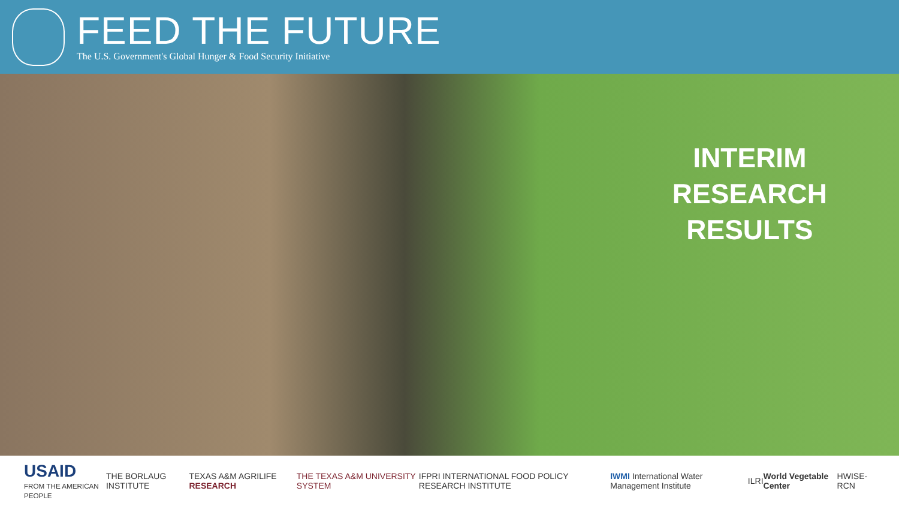FEED THE FUTURE
The U.S. Government's Global Hunger & Food Security Initiative
INTERIM
RESEARCH
RESULTS
USAID
FROM THE AMERICAN PEOPLE
THE BORLAUG INSTITUTE TEXAS A&M AGRILIFE RESEARCH
THE TEXAS A&M UNIVERSITY SYSTEM
IFPRI INTERNATIONAL FOOD POLICY RESEARCH INSTITUTE
IWMI International Water Management Institute
ILRI World Vegetable Center HWISE-RCN